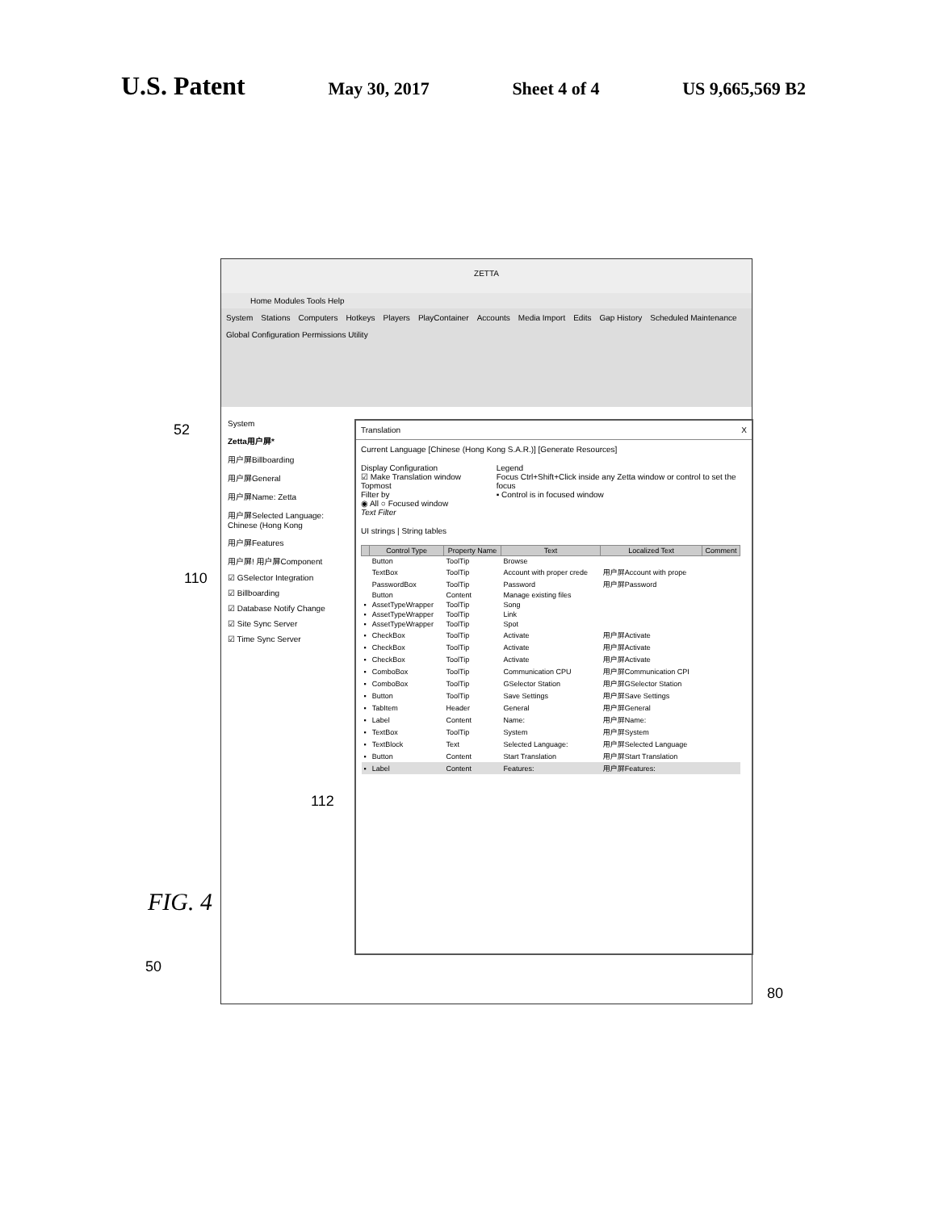U.S. Patent
May 30, 2017 Sheet 4 of 4 US 9,665,569 B2
52
110
112
FIG. 4
50
80
ZETTA
Home Modules Tools Help
System Stations Computers Hotkeys Players PlayContainer Accounts Media Import Edits Gap History Scheduled Maintenance
Global Configuration Permissions Utility
System
Zetta用户屏*
用户屏Billboarding
用户屏General
用户屏Name: Zetta
用户屏Selected Language: Chinese (Hong Kong
用户屏Features
用户屏! 用户屏Component
☑ GSelector Integration
☑ Billboarding
☑ Database Notify Change
☑ Site Sync Server
☑ Time Sync Server
Translation X
Current Language [Chinese (Hong Kong S.A.R.)] [Generate Resources]
Display Configuration
☑ Make Translation window Topmost
Filter by
◉ All ○ Focused window
Text Filter
Legend
Focus Ctrl+Shift+Click inside any Zetta window or control to set the focus
▪ Control is in focused window
UI strings | String tables
| | Control Type | Property Name | Text | Localized Text | Comment |
| --- | --- | --- | --- | --- | --- |
| | Button | ToolTip | Browse | | |
| | TextBox | ToolTip | Account with proper crede | 用户屏Account with prope | |
| | PasswordBox | ToolTip | Password | 用户屏Password | |
| | Button | Content | Manage existing files | | |
| ▪ | AssetTypeWrapper | ToolTip | Song | | |
| ▪ | AssetTypeWrapper | ToolTip | Link | | |
| ▪ | AssetTypeWrapper | ToolTip | Spot | | |
| ▪ | CheckBox | ToolTip | Activate | 用户屏Activate | |
| ▪ | CheckBox | ToolTip | Activate | 用户屏Activate | |
| ▪ | CheckBox | ToolTip | Activate | 用户屏Activate | |
| ▪ | ComboBox | ToolTip | Communication CPU | 用户屏Communication CPI | |
| ▪ | ComboBox | ToolTip | GSelector Station | 用户屏GSelector Station | |
| ▪ | Button | ToolTip | Save Settings | 用户屏Save Settings | |
| ▪ | TabItem | Header | General | 用户屏General | |
| ▪ | Label | Content | Name: | 用户屏Name: | |
| ▪ | TextBox | ToolTip | System | 用户屏System | |
| ▪ | TextBlock | Text | Selected Language: | 用户屏Selected Language | |
| ▪ | Button | Content | Start Translation | 用户屏Start Translation | |
| ▪ | Label | Content | Features: | 用户屏Features: | |